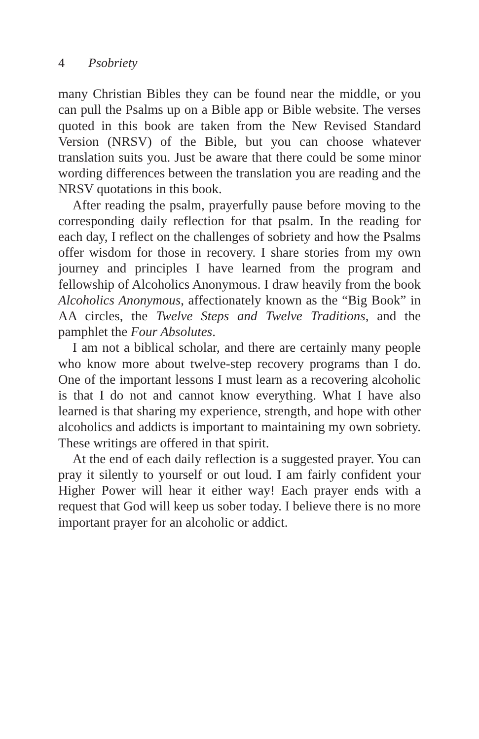4 Psobriety
many Christian Bibles they can be found near the middle, or you can pull the Psalms up on a Bible app or Bible website. The verses quoted in this book are taken from the New Revised Standard Version (NRSV) of the Bible, but you can choose whatever translation suits you. Just be aware that there could be some minor wording differences between the translation you are reading and the NRSV quotations in this book.
After reading the psalm, prayerfully pause before moving to the corresponding daily reflection for that psalm. In the reading for each day, I reflect on the challenges of sobriety and how the Psalms offer wisdom for those in recovery. I share stories from my own journey and principles I have learned from the program and fellowship of Alcoholics Anonymous. I draw heavily from the book Alcoholics Anonymous, affectionately known as the “Big Book” in AA circles, the Twelve Steps and Twelve Traditions, and the pamphlet the Four Absolutes.
I am not a biblical scholar, and there are certainly many people who know more about twelve-step recovery programs than I do. One of the important lessons I must learn as a recovering alcoholic is that I do not and cannot know everything. What I have also learned is that sharing my experience, strength, and hope with other alcoholics and addicts is important to maintaining my own sobriety. These writings are offered in that spirit.
At the end of each daily reflection is a suggested prayer. You can pray it silently to yourself or out loud. I am fairly confident your Higher Power will hear it either way! Each prayer ends with a request that God will keep us sober today. I believe there is no more important prayer for an alcoholic or addict.